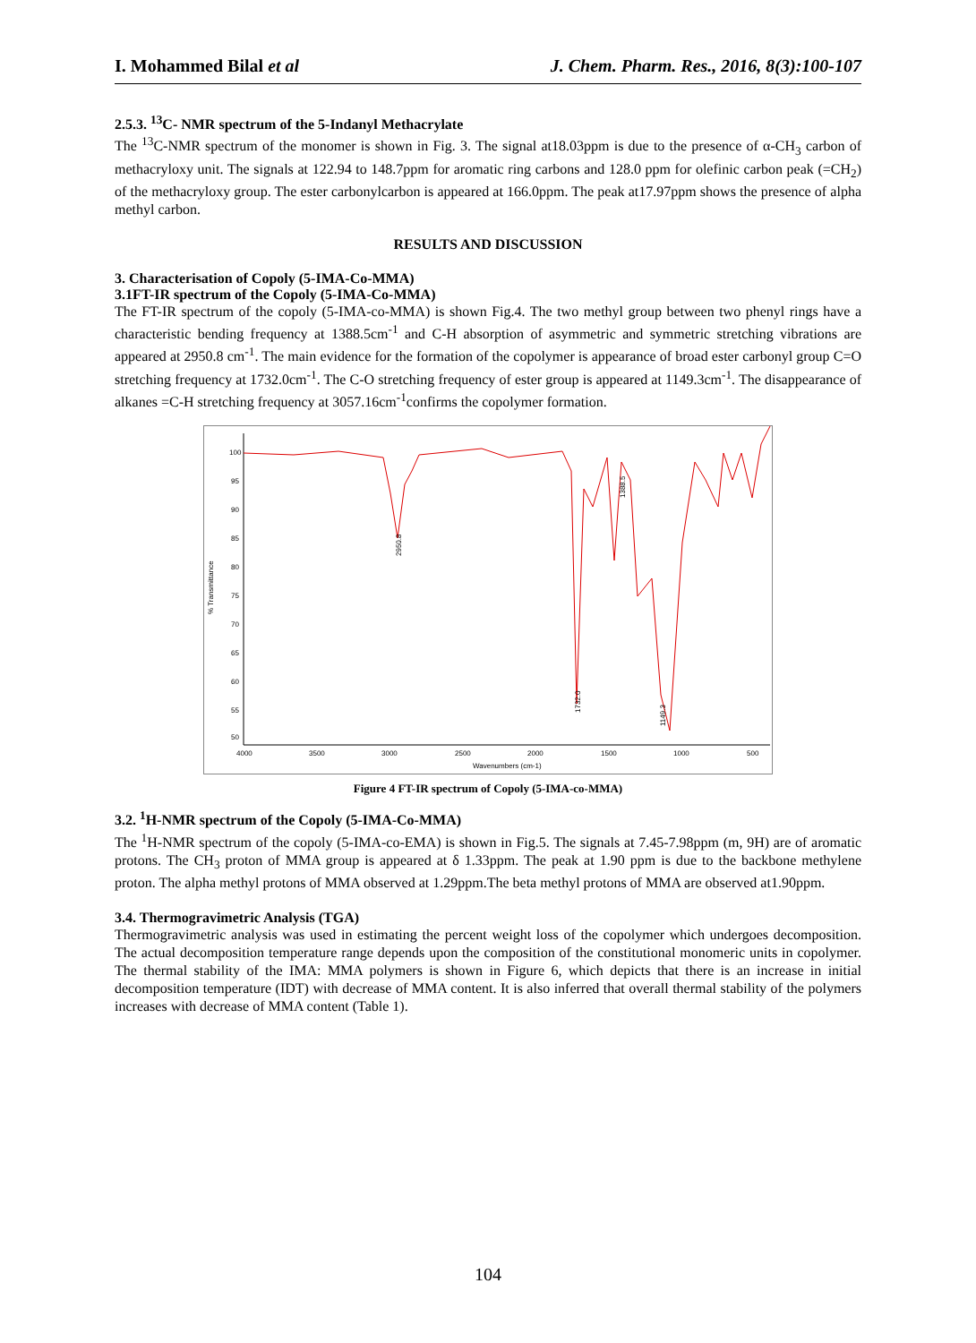I. Mohammed Bilal et al J. Chem. Pharm. Res., 2016, 8(3):100-107
2.5.3. <sup>13</sup>C- NMR spectrum of the 5-Indanyl Methacrylate
The <sup>13</sup>C-NMR spectrum of the monomer is shown in Fig. 3. The signal at18.03ppm is due to the presence of α-CH<sub>3</sub> carbon of methacryloxy unit. The signals at 122.94 to 148.7ppm for aromatic ring carbons and 128.0 ppm for olefinic carbon peak (=CH<sub>2</sub>) of the methacryloxy group. The ester carbonylcarbon is appeared at 166.0ppm. The peak at17.97ppm shows the presence of alpha methyl carbon.
RESULTS AND DISCUSSION
3. Characterisation of Copoly (5-IMA-Co-MMA)
3.1FT-IR spectrum of the Copoly (5-IMA-Co-MMA)
The FT-IR spectrum of the copoly (5-IMA-co-MMA) is shown Fig.4. The two methyl group between two phenyl rings have a characteristic bending frequency at 1388.5cm<sup>-1</sup> and C-H absorption of asymmetric and symmetric stretching vibrations are appeared at 2950.8 cm<sup>-1</sup>. The main evidence for the formation of the copolymer is appearance of broad ester carbonyl group C=O stretching frequency at 1732.0cm<sup>-1</sup>. The C-O stretching frequency of ester group is appeared at 1149.3cm<sup>-1</sup>. The disappearance of alkanes =C-H stretching frequency at 3057.16cm<sup>-1</sup>confirms the copolymer formation.
100
95
90
85
80
75
70
65
60
55
50
4000
3500
3000
2500
2000
1500
1000
500
Wavenumbers (cm-1)
% Transmittance
2950.8
1732.0
1149.3
1388.5
Figure 4 FT-IR spectrum of Copoly (5-IMA-co-MMA)
3.2. <sup>1</sup>H-NMR spectrum of the Copoly (5-IMA-Co-MMA)
The <sup>1</sup>H-NMR spectrum of the copoly (5-IMA-co-EMA) is shown in Fig.5. The signals at 7.45-7.98ppm (m, 9H) are of aromatic protons. The CH<sub>3</sub> proton of MMA group is appeared at δ 1.33ppm. The peak at 1.90 ppm is due to the backbone methylene proton. The alpha methyl protons of MMA observed at 1.29ppm.The beta methyl protons of MMA are observed at1.90ppm.
3.4. Thermogravimetric Analysis (TGA)
Thermogravimetric analysis was used in estimating the percent weight loss of the copolymer which undergoes decomposition. The actual decomposition temperature range depends upon the composition of the constitutional monomeric units in copolymer. The thermal stability of the IMA: MMA polymers is shown in Figure 6, which depicts that there is an increase in initial decomposition temperature (IDT) with decrease of MMA content. It is also inferred that overall thermal stability of the polymers increases with decrease of MMA content (Table 1).
104